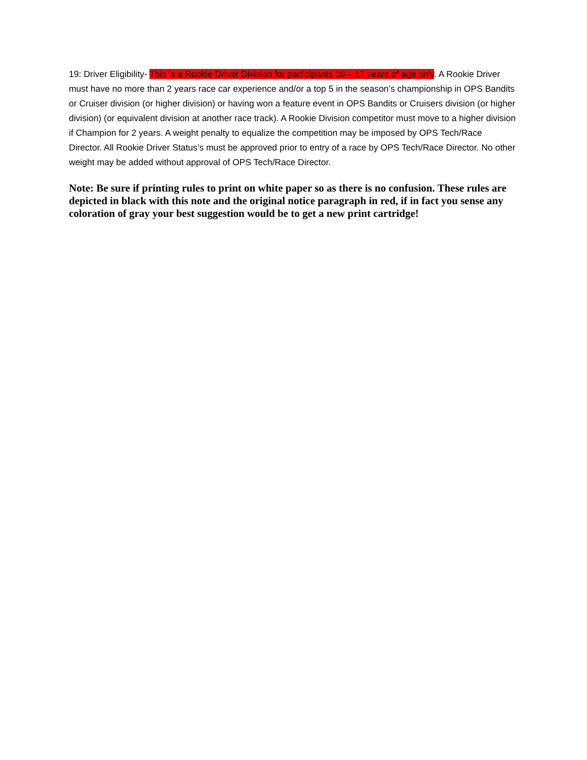19: Driver Eligibility- This is a Rookie Driver Division for participants 10 – 17 years of age only. A Rookie Driver must have no more than 2 years race car experience and/or a top 5 in the season’s championship in OPS Bandits or Cruiser division (or higher division) or having won a feature event in OPS Bandits or Cruisers division (or higher division) (or equivalent division at another race track). A Rookie Division competitor must move to a higher division if Champion for 2 years. A weight penalty to equalize the competition may be imposed by OPS Tech/Race Director. All Rookie Driver Status’s must be approved prior to entry of a race by OPS Tech/Race Director. No other weight may be added without approval of OPS Tech/Race Director.
Note: Be sure if printing rules to print on white paper so as there is no confusion. These rules are depicted in black with this note and the original notice paragraph in red, if in fact you sense any coloration of gray your best suggestion would be to get a new print cartridge!